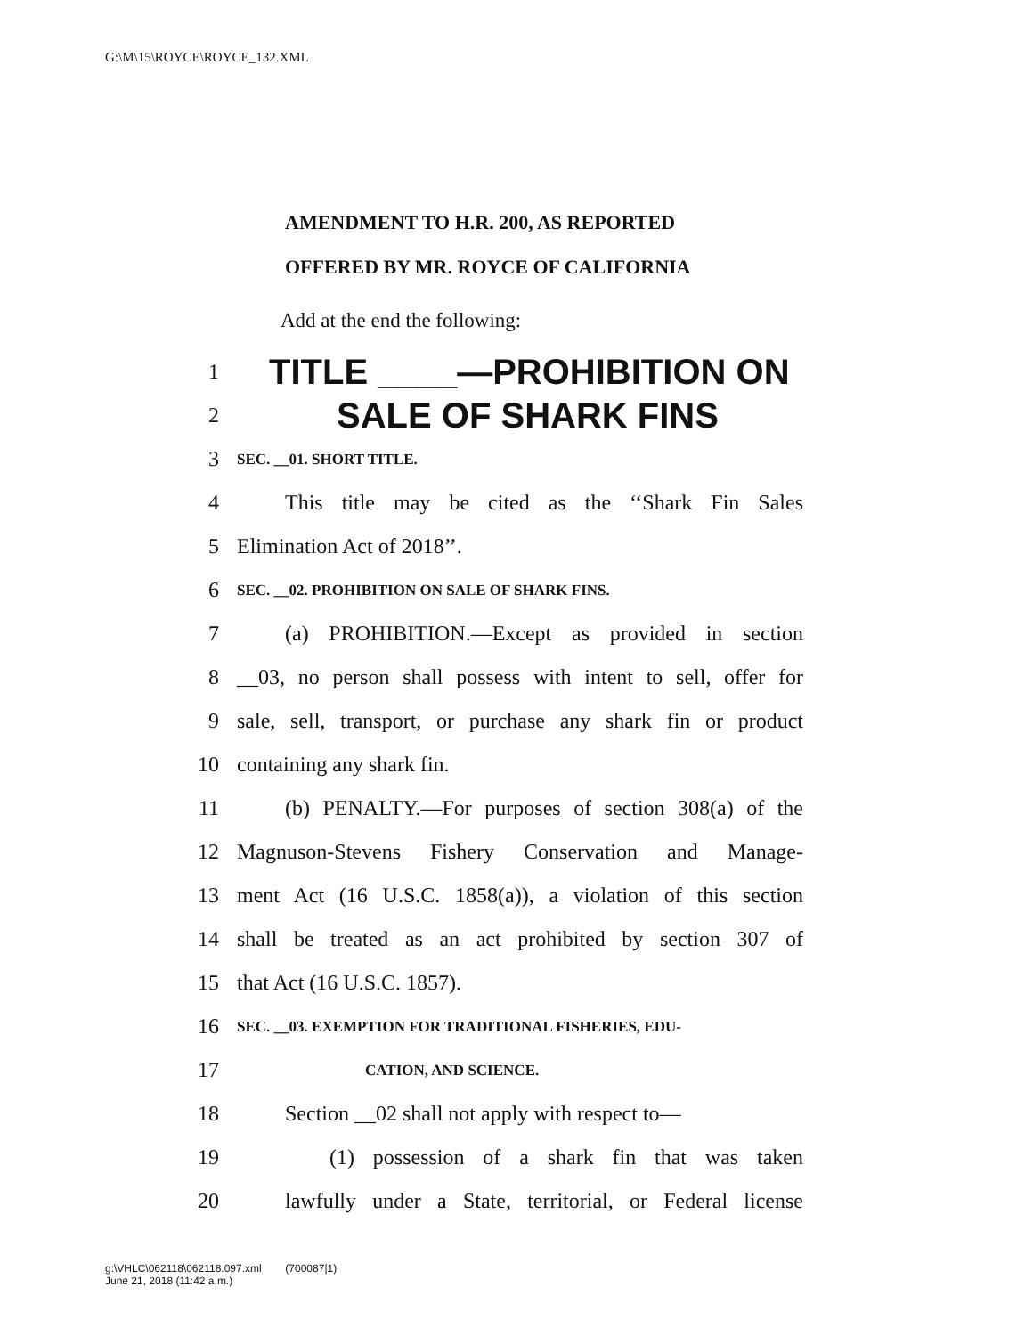G:\M\15\ROYCE\ROYCE_132.XML
AMENDMENT TO H.R. 200, AS REPORTED
OFFERED BY MR. ROYCE OF CALIFORNIA
Add at the end the following:
1 TITLE ____—PROHIBITION ON
2 SALE OF SHARK FINS
3 SEC. __01. SHORT TITLE.
4 This title may be cited as the ‘‘Shark Fin Sales
5 Elimination Act of 2018’’.
6 SEC. __02. PROHIBITION ON SALE OF SHARK FINS.
7 (a) PROHIBITION.—Except as provided in section
8 __03, no person shall possess with intent to sell, offer for
9 sale, sell, transport, or purchase any shark fin or product
10 containing any shark fin.
11 (b) PENALTY.—For purposes of section 308(a) of the
12 Magnuson-Stevens Fishery Conservation and Manage-
13 ment Act (16 U.S.C. 1858(a)), a violation of this section
14 shall be treated as an act prohibited by section 307 of
15 that Act (16 U.S.C. 1857).
16 SEC. __03. EXEMPTION FOR TRADITIONAL FISHERIES, EDU-
17 CATION, AND SCIENCE.
18 Section __02 shall not apply with respect to—
19 (1) possession of a shark fin that was taken
20 lawfully under a State, territorial, or Federal license
g:\VHLC\062118\062118.097.xml (700087|1)
June 21, 2018 (11:42 a.m.)